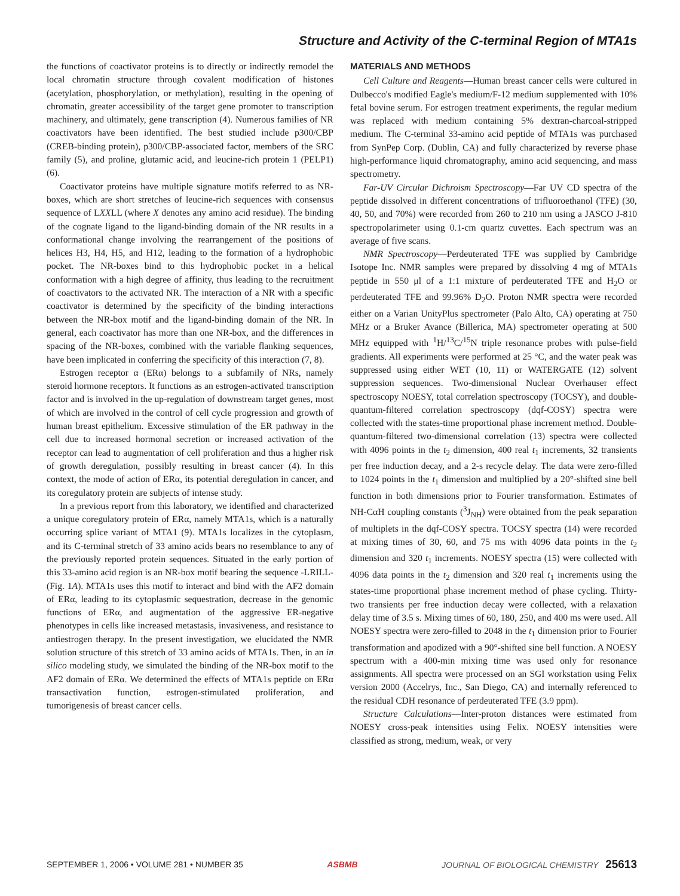Structure and Activity of the C-terminal Region of MTA1s
the functions of coactivator proteins is to directly or indirectly remodel the local chromatin structure through covalent modification of histones (acetylation, phosphorylation, or methylation), resulting in the opening of chromatin, greater accessibility of the target gene promoter to transcription machinery, and ultimately, gene transcription (4). Numerous families of NR coactivators have been identified. The best studied include p300/CBP (CREB-binding protein), p300/CBP-associated factor, members of the SRC family (5), and proline, glutamic acid, and leucine-rich protein 1 (PELP1) (6).
Coactivator proteins have multiple signature motifs referred to as NR-boxes, which are short stretches of leucine-rich sequences with consensus sequence of LXXLL (where X denotes any amino acid residue). The binding of the cognate ligand to the ligand-binding domain of the NR results in a conformational change involving the rearrangement of the positions of helices H3, H4, H5, and H12, leading to the formation of a hydrophobic pocket. The NR-boxes bind to this hydrophobic pocket in a helical conformation with a high degree of affinity, thus leading to the recruitment of coactivators to the activated NR. The interaction of a NR with a specific coactivator is determined by the specificity of the binding interactions between the NR-box motif and the ligand-binding domain of the NR. In general, each coactivator has more than one NR-box, and the differences in spacing of the NR-boxes, combined with the variable flanking sequences, have been implicated in conferring the specificity of this interaction (7, 8).
Estrogen receptor α (ERα) belongs to a subfamily of NRs, namely steroid hormone receptors. It functions as an estrogen-activated transcription factor and is involved in the up-regulation of downstream target genes, most of which are involved in the control of cell cycle progression and growth of human breast epithelium. Excessive stimulation of the ER pathway in the cell due to increased hormonal secretion or increased activation of the receptor can lead to augmentation of cell proliferation and thus a higher risk of growth deregulation, possibly resulting in breast cancer (4). In this context, the mode of action of ERα, its potential deregulation in cancer, and its coregulatory protein are subjects of intense study.
In a previous report from this laboratory, we identified and characterized a unique coregulatory protein of ERα, namely MTA1s, which is a naturally occurring splice variant of MTA1 (9). MTA1s localizes in the cytoplasm, and its C-terminal stretch of 33 amino acids bears no resemblance to any of the previously reported protein sequences. Situated in the early portion of this 33-amino acid region is an NR-box motif bearing the sequence -LRILL- (Fig. 1A). MTA1s uses this motif to interact and bind with the AF2 domain of ERα, leading to its cytoplasmic sequestration, decrease in the genomic functions of ERα, and augmentation of the aggressive ER-negative phenotypes in cells like increased metastasis, invasiveness, and resistance to antiestrogen therapy. In the present investigation, we elucidated the NMR solution structure of this stretch of 33 amino acids of MTA1s. Then, in an in silico modeling study, we simulated the binding of the NR-box motif to the AF2 domain of ERα. We determined the effects of MTA1s peptide on ERα transactivation function, estrogen-stimulated proliferation, and tumorigenesis of breast cancer cells.
MATERIALS AND METHODS
Cell Culture and Reagents—Human breast cancer cells were cultured in Dulbecco's modified Eagle's medium/F-12 medium supplemented with 10% fetal bovine serum. For estrogen treatment experiments, the regular medium was replaced with medium containing 5% dextran-charcoal-stripped medium. The C-terminal 33-amino acid peptide of MTA1s was purchased from SynPep Corp. (Dublin, CA) and fully characterized by reverse phase high-performance liquid chromatography, amino acid sequencing, and mass spectrometry.
Far-UV Circular Dichroism Spectroscopy—Far UV CD spectra of the peptide dissolved in different concentrations of trifluoroethanol (TFE) (30, 40, 50, and 70%) were recorded from 260 to 210 nm using a JASCO J-810 spectropolarimeter using 0.1-cm quartz cuvettes. Each spectrum was an average of five scans.
NMR Spectroscopy—Perdeuterated TFE was supplied by Cambridge Isotope Inc. NMR samples were prepared by dissolving 4 mg of MTA1s peptide in 550 μl of a 1:1 mixture of perdeuterated TFE and H<sub>2</sub>O or perdeuterated TFE and 99.96% D<sub>2</sub>O. Proton NMR spectra were recorded either on a Varian UnityPlus spectrometer (Palo Alto, CA) operating at 750 MHz or a Bruker Avance (Billerica, MA) spectrometer operating at 500 MHz equipped with <sup>1</sup>H/<sup>13</sup>C/<sup>15</sup>N triple resonance probes with pulse-field gradients. All experiments were performed at 25 °C, and the water peak was suppressed using either WET (10, 11) or WATERGATE (12) solvent suppression sequences. Two-dimensional Nuclear Overhauser effect spectroscopy NOESY, total correlation spectroscopy (TOCSY), and double-quantum-filtered correlation spectroscopy (dqf-COSY) spectra were collected with the states-time proportional phase increment method. Double-quantum-filtered two-dimensional correlation (13) spectra were collected with 4096 points in the t<sub>2</sub> dimension, 400 real t<sub>1</sub> increments, 32 transients per free induction decay, and a 2-s recycle delay. The data were zero-filled to 1024 points in the t<sub>1</sub> dimension and multiplied by a 20°-shifted sine bell function in both dimensions prior to Fourier transformation. Estimates of NH-CαH coupling constants (<sup>3</sup>J<sub>NH</sub>) were obtained from the peak separation of multiplets in the dqf-COSY spectra. TOCSY spectra (14) were recorded at mixing times of 30, 60, and 75 ms with 4096 data points in the t<sub>2</sub> dimension and 320 t<sub>1</sub> increments. NOESY spectra (15) were collected with 4096 data points in the t<sub>2</sub> dimension and 320 real t<sub>1</sub> increments using the states-time proportional phase increment method of phase cycling. Thirty-two transients per free induction decay were collected, with a relaxation delay time of 3.5 s. Mixing times of 60, 180, 250, and 400 ms were used. All NOESY spectra were zero-filled to 2048 in the t<sub>1</sub> dimension prior to Fourier transformation and apodized with a 90°-shifted sine bell function. A NOESY spectrum with a 400-min mixing time was used only for resonance assignments. All spectra were processed on an SGI workstation using Felix version 2000 (Accelrys, Inc., San Diego, CA) and internally referenced to the residual CDH resonance of perdeuterated TFE (3.9 ppm).
Structure Calculations—Inter-proton distances were estimated from NOESY cross-peak intensities using Felix. NOESY intensities were classified as strong, medium, weak, or very
SEPTEMBER 1, 2006 • VOLUME 281 • NUMBER 35 ASBMB JOURNAL OF BIOLOGICAL CHEMISTRY 25613